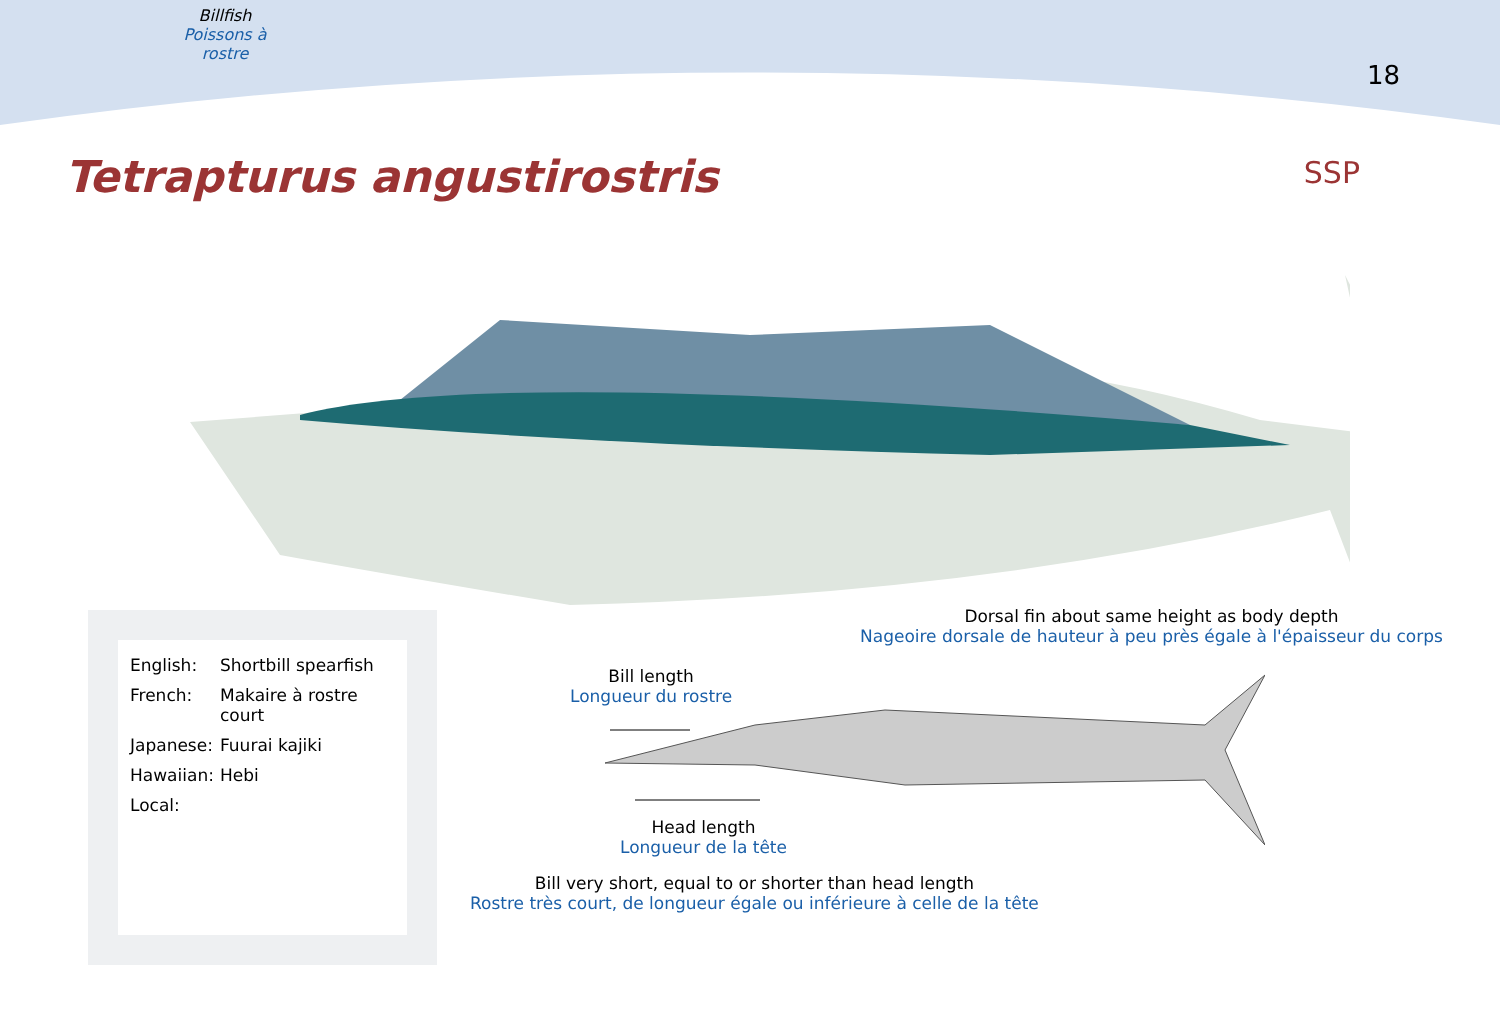Billfish
Poissons à rostre
18
Tetrapturus angustirostris
SSP
Dorsal fin about same height as body depth
Nageoire dorsale de hauteur à peu près égale à l'épaisseur du corps
Bill length
Longueur du rostre
Head length
Longueur de la tête
Bill very short, equal to or shorter than head length
Rostre très court, de longueur égale ou inférieure à celle de la tête
English: Shortbill spearfish
French: Makaire à rostre court
Japanese: Fuurai kajiki
Hawaiian: Hebi
Local: